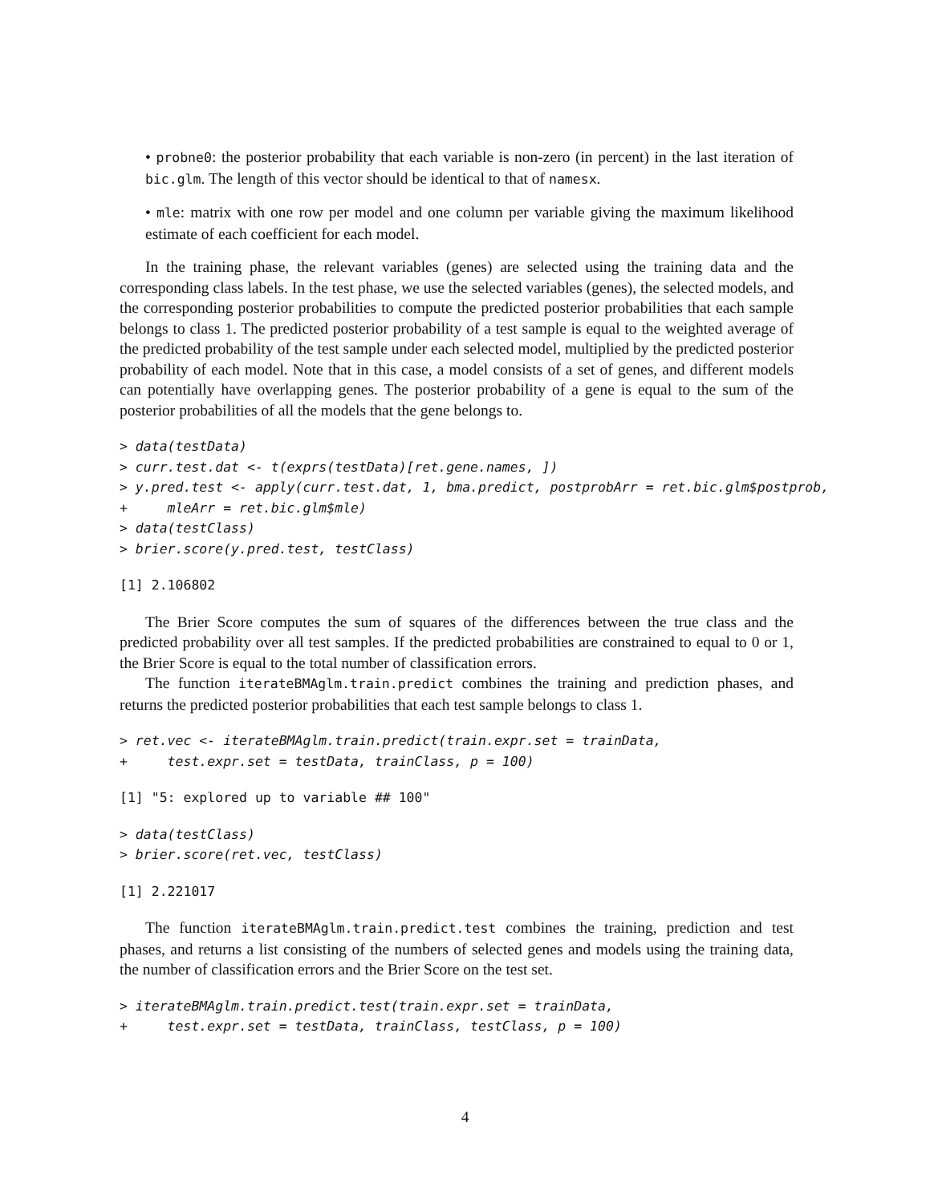• probne0: the posterior probability that each variable is non-zero (in percent) in the last iteration of bic.glm. The length of this vector should be identical to that of namesx.
• mle: matrix with one row per model and one column per variable giving the maximum likelihood estimate of each coefficient for each model.
In the training phase, the relevant variables (genes) are selected using the training data and the corresponding class labels. In the test phase, we use the selected variables (genes), the selected models, and the corresponding posterior probabilities to compute the predicted posterior probabilities that each sample belongs to class 1. The predicted posterior probability of a test sample is equal to the weighted average of the predicted probability of the test sample under each selected model, multiplied by the predicted posterior probability of each model. Note that in this case, a model consists of a set of genes, and different models can potentially have overlapping genes. The posterior probability of a gene is equal to the sum of the posterior probabilities of all the models that the gene belongs to.
> data(testData)
> curr.test.dat <- t(exprs(testData)[ret.gene.names, ])
> y.pred.test <- apply(curr.test.dat, 1, bma.predict, postprobArr = ret.bic.glm$postprob,
+     mleArr = ret.bic.glm$mle)
> data(testClass)
> brier.score(y.pred.test, testClass)
[1] 2.106802
The Brier Score computes the sum of squares of the differences between the true class and the predicted probability over all test samples. If the predicted probabilities are constrained to equal to 0 or 1, the Brier Score is equal to the total number of classification errors.
The function iterateBMAglm.train.predict combines the training and prediction phases, and returns the predicted posterior probabilities that each test sample belongs to class 1.
> ret.vec <- iterateBMAglm.train.predict(train.expr.set = trainData,
+     test.expr.set = testData, trainClass, p = 100)
[1] "5: explored up to variable ## 100"
> data(testClass)
> brier.score(ret.vec, testClass)
[1] 2.221017
The function iterateBMAglm.train.predict.test combines the training, prediction and test phases, and returns a list consisting of the numbers of selected genes and models using the training data, the number of classification errors and the Brier Score on the test set.
> iterateBMAglm.train.predict.test(train.expr.set = trainData,
+     test.expr.set = testData, trainClass, testClass, p = 100)
4